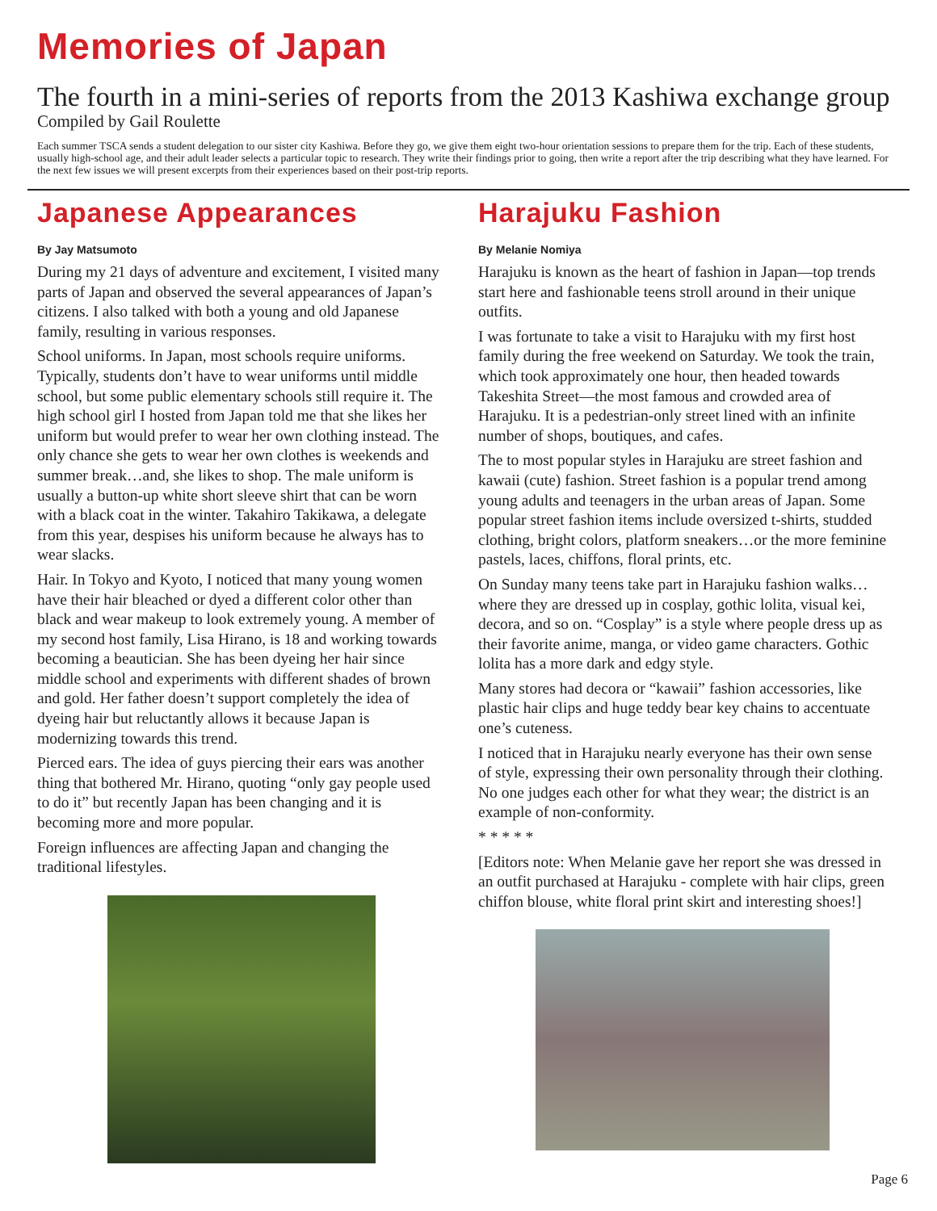Memories of Japan
The fourth in a mini-series of reports from the 2013 Kashiwa exchange group
Compiled by Gail Roulette
Each summer TSCA sends a student delegation to our sister city Kashiwa. Before they go, we give them eight two-hour orientation sessions to prepare them for the trip. Each of these students, usually high-school age, and their adult leader selects a particular topic to research. They write their findings prior to going, then write a report after the trip describing what they have learned. For the next few issues we will present excerpts from their experiences based on their post-trip reports.
Japanese Appearances
By Jay Matsumoto
During my 21 days of adventure and excitement, I visited many parts of Japan and observed the several appearances of Japan’s citizens. I also talked with both a young and old Japanese family, resulting in various responses.
School uniforms. In Japan, most schools require uniforms. Typically, students don’t have to wear uniforms until middle school, but some public elementary schools still require it. The high school girl I hosted from Japan told me that she likes her uniform but would prefer to wear her own clothing instead. The only chance she gets to wear her own clothes is weekends and summer break…and, she likes to shop. The male uniform is usually a button-up white short sleeve shirt that can be worn with a black coat in the winter. Takahiro Takikawa, a delegate from this year, despises his uniform because he always has to wear slacks.
Hair. In Tokyo and Kyoto, I noticed that many young women have their hair bleached or dyed a different color other than black and wear makeup to look extremely young. A member of my second host family, Lisa Hirano, is 18 and working towards becoming a beautician. She has been dyeing her hair since middle school and experiments with different shades of brown and gold. Her father doesn’t support completely the idea of dyeing hair but reluctantly allows it because Japan is modernizing towards this trend.
Pierced ears. The idea of guys piercing their ears was another thing that bothered Mr. Hirano, quoting “only gay people used to do it” but recently Japan has been changing and it is becoming more and more popular.
Foreign influences are affecting Japan and changing the traditional lifestyles.
Harajuku Fashion
By Melanie Nomiya
Harajuku is known as the heart of fashion in Japan—top trends start here and fashionable teens stroll around in their unique outfits.
I was fortunate to take a visit to Harajuku with my first host family during the free weekend on Saturday. We took the train, which took approximately one hour, then headed towards Takeshita Street—the most famous and crowded area of Harajuku. It is a pedestrian-only street lined with an infinite number of shops, boutiques, and cafes.
The to most popular styles in Harajuku are street fashion and kawaii (cute) fashion. Street fashion is a popular trend among young adults and teenagers in the urban areas of Japan. Some popular street fashion items include oversized t-shirts, studded clothing, bright colors, platform sneakers…or the more feminine pastels, laces, chiffons, floral prints, etc.
On Sunday many teens take part in Harajuku fashion walks…where they are dressed up in cosplay, gothic lolita, visual kei, decora, and so on. “Cosplay” is a style where people dress up as their favorite anime, manga, or video game characters. Gothic lolita has a more dark and edgy style.
Many stores had decora or “kawaii” fashion accessories, like plastic hair clips and huge teddy bear key chains to accentuate one’s cuteness.
I noticed that in Harajuku nearly everyone has their own sense of style, expressing their own personality through their clothing. No one judges each other for what they wear; the district is an example of non-conformity.
* * * * *
[Editors note: When Melanie gave her report she was dressed in an outfit purchased at Harajuku - complete with hair clips, green chiffon blouse, white floral print skirt and interesting shoes!]
Page 6